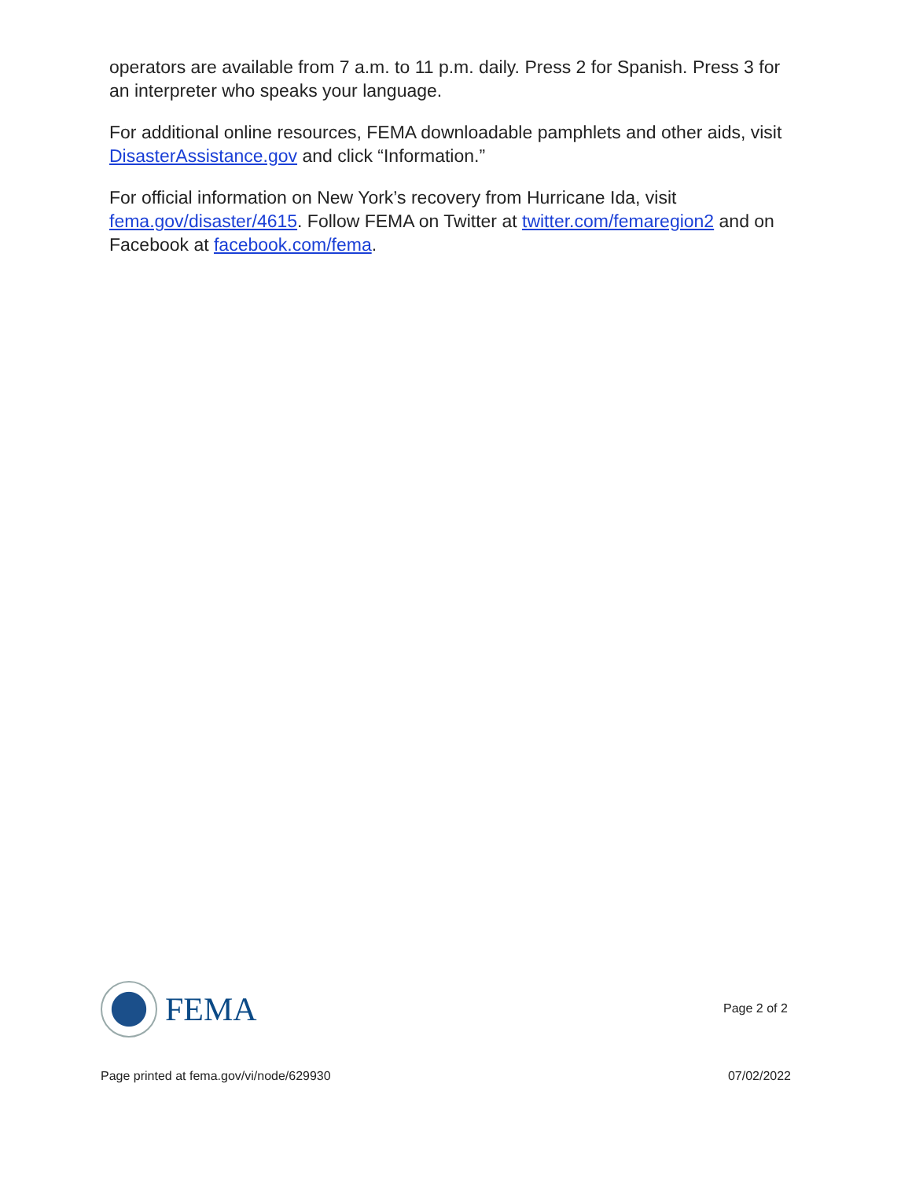operators are available from 7 a.m. to 11 p.m. daily. Press 2 for Spanish. Press 3 for an interpreter who speaks your language.
For additional online resources, FEMA downloadable pamphlets and other aids, visit DisasterAssistance.gov and click “Information.”
For official information on New York’s recovery from Hurricane Ida, visit fema.gov/disaster/4615. Follow FEMA on Twitter at twitter.com/femaregion2 and on Facebook at facebook.com/fema.
FEMA
Page 2 of 2
Page printed at fema.gov/vi/node/629930 07/02/2022